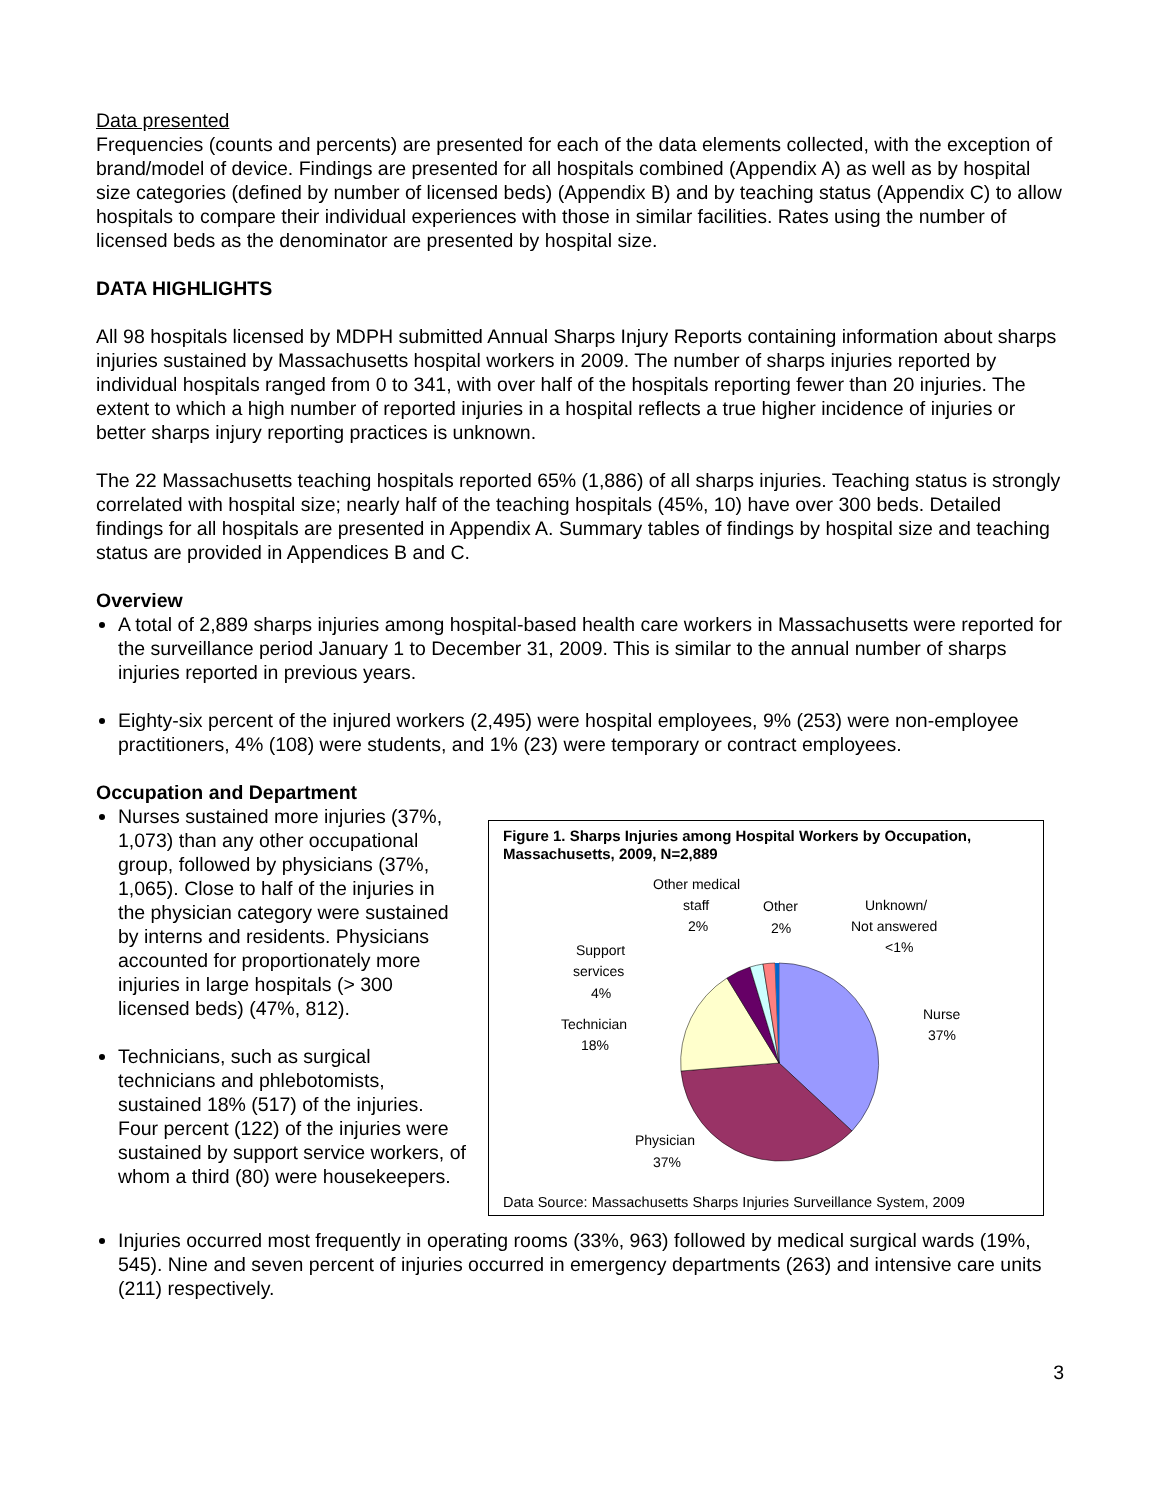Data presented
Frequencies (counts and percents) are presented for each of the data elements collected, with the exception of brand/model of device. Findings are presented for all hospitals combined (Appendix A) as well as by hospital size categories (defined by number of licensed beds) (Appendix B) and by teaching status (Appendix C) to allow hospitals to compare their individual experiences with those in similar facilities. Rates using the number of licensed beds as the denominator are presented by hospital size.
DATA HIGHLIGHTS
All 98 hospitals licensed by MDPH submitted Annual Sharps Injury Reports containing information about sharps injuries sustained by Massachusetts hospital workers in 2009. The number of sharps injuries reported by individual hospitals ranged from 0 to 341, with over half of the hospitals reporting fewer than 20 injuries. The extent to which a high number of reported injuries in a hospital reflects a true higher incidence of injuries or better sharps injury reporting practices is unknown.
The 22 Massachusetts teaching hospitals reported 65% (1,886) of all sharps injuries. Teaching status is strongly correlated with hospital size; nearly half of the teaching hospitals (45%, 10) have over 300 beds. Detailed findings for all hospitals are presented in Appendix A. Summary tables of findings by hospital size and teaching status are provided in Appendices B and C.
Overview
A total of 2,889 sharps injuries among hospital-based health care workers in Massachusetts were reported for the surveillance period January 1 to December 31, 2009. This is similar to the annual number of sharps injuries reported in previous years.
Eighty-six percent of the injured workers (2,495) were hospital employees, 9% (253) were non-employee practitioners, 4% (108) were students, and 1% (23) were temporary or contract employees.
Occupation and Department
Nurses sustained more injuries (37%, 1,073) than any other occupational group, followed by physicians (37%, 1,065). Close to half of the injuries in the physician category were sustained by interns and residents. Physicians accounted for proportionately more injuries in large hospitals (> 300 licensed beds) (47%, 812).
Technicians, such as surgical technicians and phlebotomists, sustained 18% (517) of the injuries. Four percent (122) of the injuries were sustained by support service workers, of whom a third (80) were housekeepers.
Figure 1. Sharps Injuries among Hospital Workers by Occupation, Massachusetts, 2009, N=2,889
Other medical
staff
2%
Other
2%
Unknown/
Not answered
<1%
Support
services
4%
Nurse
37%
Technician
18%
Physician
37%
Data Source: Massachusetts Sharps Injuries Surveillance System, 2009
Injuries occurred most frequently in operating rooms (33%, 963) followed by medical surgical wards (19%, 545). Nine and seven percent of injuries occurred in emergency departments (263) and intensive care units (211) respectively.
3